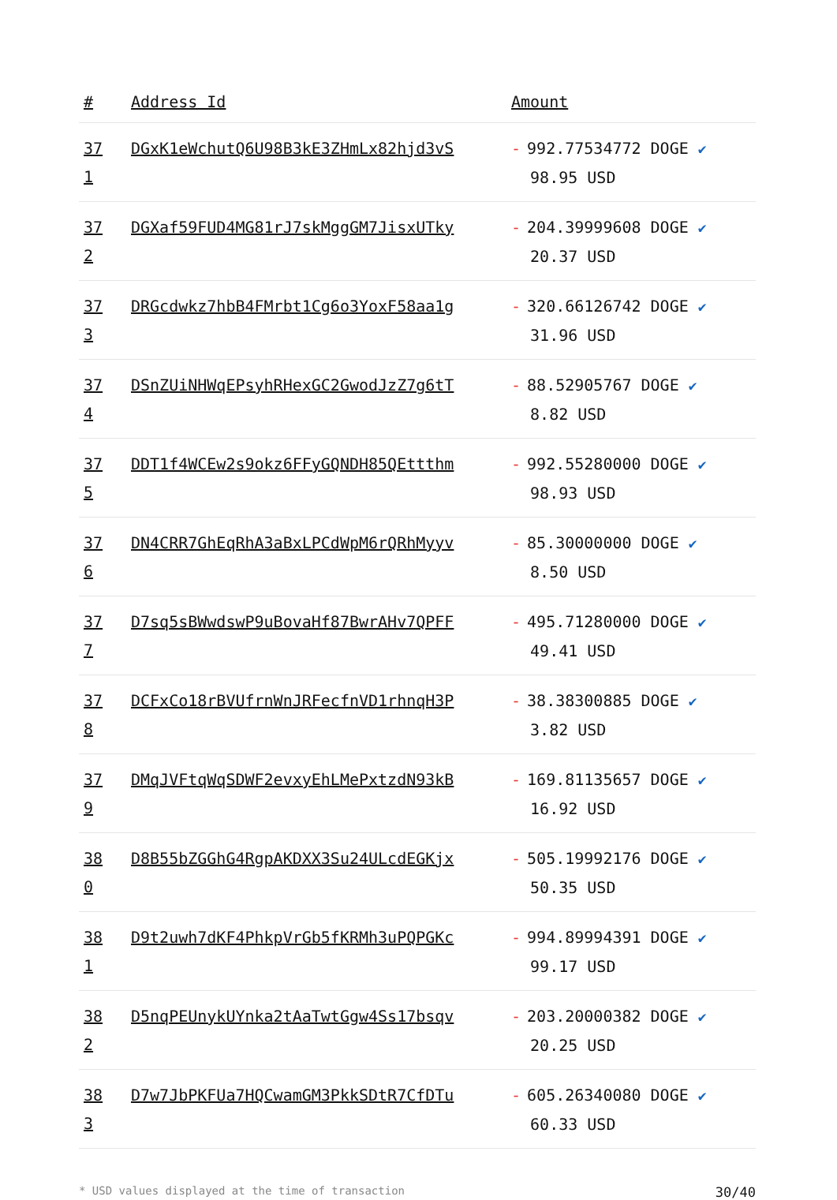| # | Address Id | Amount |
| --- | --- | --- |
| 37 1 | DGxK1eWchutQ6U98B3kE3ZHmLx82hjd3vS | - 992.77534772 DOGE ✔ 98.95 USD |
| 37 2 | DGXaf59FUD4MG81rJ7skMggGM7JisxUTky | - 204.39999608 DOGE ✔ 20.37 USD |
| 37 3 | DRGcdwkz7hbB4FMrbt1Cg6o3YoxF58aa1g | - 320.66126742 DOGE ✔ 31.96 USD |
| 37 4 | DSnZUiNHWqEPsyhRHexGC2GwodJzZ7g6tT | - 88.52905767 DOGE ✔ 8.82 USD |
| 37 5 | DDT1f4WCEw2s9okz6FFyGQNDH85QEttthm | - 992.55280000 DOGE ✔ 98.93 USD |
| 37 6 | DN4CRR7GhEqRhA3aBxLPCdWpM6rQRhMyyv | - 85.30000000 DOGE ✔ 8.50 USD |
| 37 7 | D7sq5sBWwdswP9uBovaHf87BwrAHv7QPFF | - 495.71280000 DOGE ✔ 49.41 USD |
| 37 8 | DCFxCo18rBVUfrnWnJRFecfnVD1rhnqH3P | - 38.38300885 DOGE ✔ 3.82 USD |
| 37 9 | DMqJVFtqWqSDWF2evxyEhLMePxtzdN93kB | - 169.81135657 DOGE ✔ 16.92 USD |
| 38 0 | D8B55bZGGhG4RgpAKDXX3Su24ULcdEGKjx | - 505.19992176 DOGE ✔ 50.35 USD |
| 38 1 | D9t2uwh7dKF4PhkpVrGb5fKRMh3uPQPGKc | - 994.89994391 DOGE ✔ 99.17 USD |
| 38 2 | D5nqPEUnykUYnka2tAaTwtGgw4Ss17bsqv | - 203.20000382 DOGE ✔ 20.25 USD |
| 38 3 | D7w7JbPKFUa7HQCwamGM3PkkSDtR7CfDTu | - 605.26340080 DOGE ✔ 60.33 USD |
* USD values displayed at the time of transaction 30/40